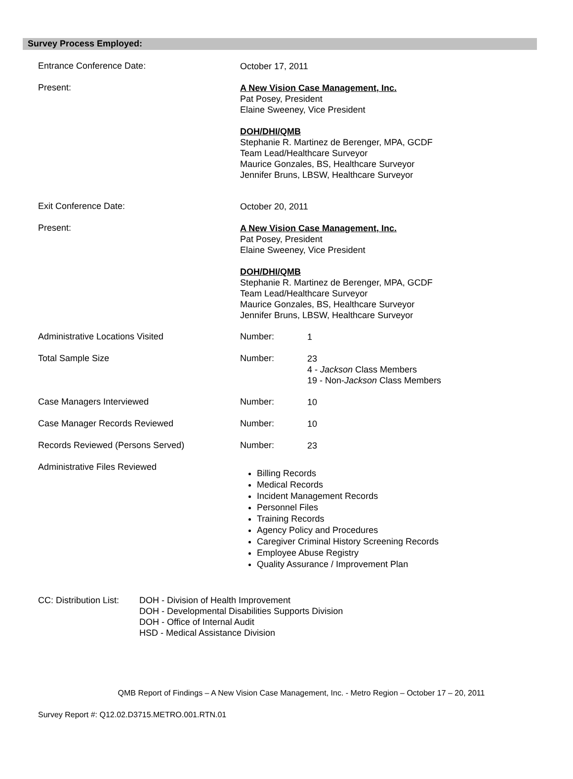Survey Process Employed:
Entrance Conference Date:
October 17, 2011
Present:
A New Vision Case Management, Inc.
Pat Posey, President
Elaine Sweeney, Vice President
DOH/DHI/QMB
Stephanie R. Martinez de Berenger, MPA, GCDF
Team Lead/Healthcare Surveyor
Maurice Gonzales, BS, Healthcare Surveyor
Jennifer Bruns, LBSW, Healthcare Surveyor
Exit Conference Date:
October 20, 2011
Present:
A New Vision Case Management, Inc.
Pat Posey, President
Elaine Sweeney, Vice President
DOH/DHI/QMB
Stephanie R. Martinez de Berenger, MPA, GCDF
Team Lead/Healthcare Surveyor
Maurice Gonzales, BS, Healthcare Surveyor
Jennifer Bruns, LBSW, Healthcare Surveyor
Administrative Locations Visited Number:
1
Total Sample Size Number:
23
4 - Jackson Class Members
19 - Non-Jackson Class Members
Case Managers Interviewed Number:
10
Case Manager Records Reviewed Number:
10
Records Reviewed (Persons Served) Number:
23
Administrative Files Reviewed
Billing Records
Medical Records
Incident Management Records
Personnel Files
Training Records
Agency Policy and Procedures
Caregiver Criminal History Screening Records
Employee Abuse Registry
Quality Assurance / Improvement Plan
CC: Distribution List:
DOH - Division of Health Improvement
DOH - Developmental Disabilities Supports Division
DOH - Office of Internal Audit
HSD - Medical Assistance Division
QMB Report of Findings – A New Vision Case Management, Inc. - Metro Region – October 17 – 20, 2011
Survey Report #: Q12.02.D3715.METRO.001.RTN.01